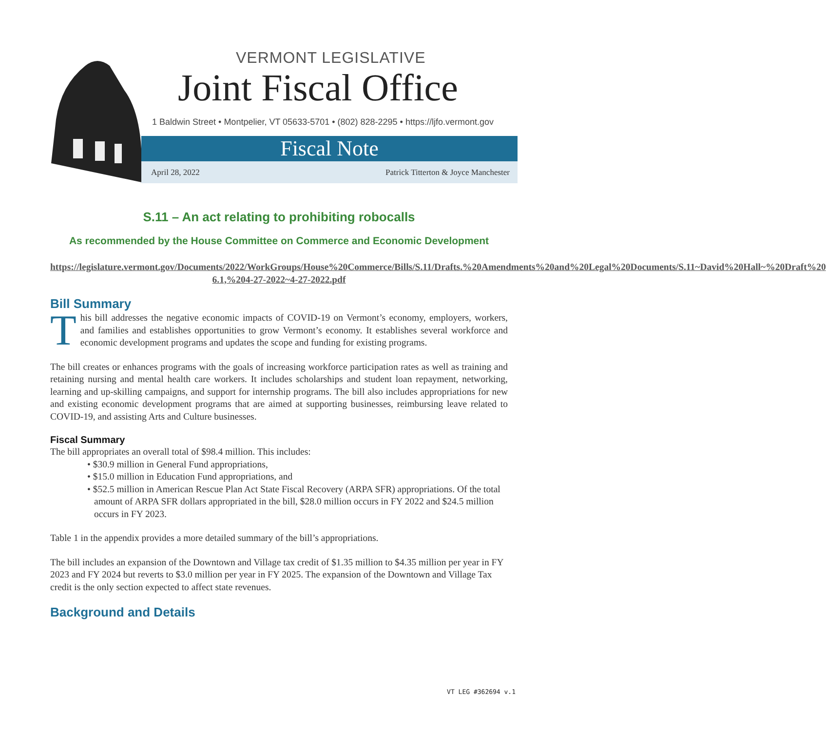VERMONT LEGISLATIVE
Joint Fiscal Office
1 Baldwin Street • Montpelier, VT 05633-5701 • (802) 828-2295 • https://ljfo.vermont.gov
Fiscal Note
April 28, 2022 Patrick Titterton & Joyce Manchester
S.11 – An act relating to prohibiting robocalls
As recommended by the House Committee on Commerce and Economic Development
https://legislature.vermont.gov/Documents/2022/WorkGroups/House%20Commerce/Bills/S.11/Drafts.%20Amendments%20and%20Legal%20Documents/S.11~David%20Hall~%20Draft%20 6.1,%204-27-2022~4-27-2022.pdf
Bill Summary
This bill addresses the negative economic impacts of COVID-19 on Vermont’s economy, employers, workers, and families and establishes opportunities to grow Vermont’s economy. It establishes several workforce and economic development programs and updates the scope and funding for existing programs.
The bill creates or enhances programs with the goals of increasing workforce participation rates as well as training and retaining nursing and mental health care workers. It includes scholarships and student loan repayment, networking, learning and up-skilling campaigns, and support for internship programs. The bill also includes appropriations for new and existing economic development programs that are aimed at supporting businesses, reimbursing leave related to COVID-19, and assisting Arts and Culture businesses.
Fiscal Summary
The bill appropriates an overall total of $98.4 million. This includes:
• $30.9 million in General Fund appropriations,
• $15.0 million in Education Fund appropriations, and
• $52.5 million in American Rescue Plan Act State Fiscal Recovery (ARPA SFR) appropriations. Of the total amount of ARPA SFR dollars appropriated in the bill, $28.0 million occurs in FY 2022 and $24.5 million occurs in FY 2023.
Table 1 in the appendix provides a more detailed summary of the bill’s appropriations.
The bill includes an expansion of the Downtown and Village tax credit of $1.35 million to $4.35 million per year in FY 2023 and FY 2024 but reverts to $3.0 million per year in FY 2025. The expansion of the Downtown and Village Tax credit is the only section expected to affect state revenues.
Background and Details
VT LEG #362694 v.1